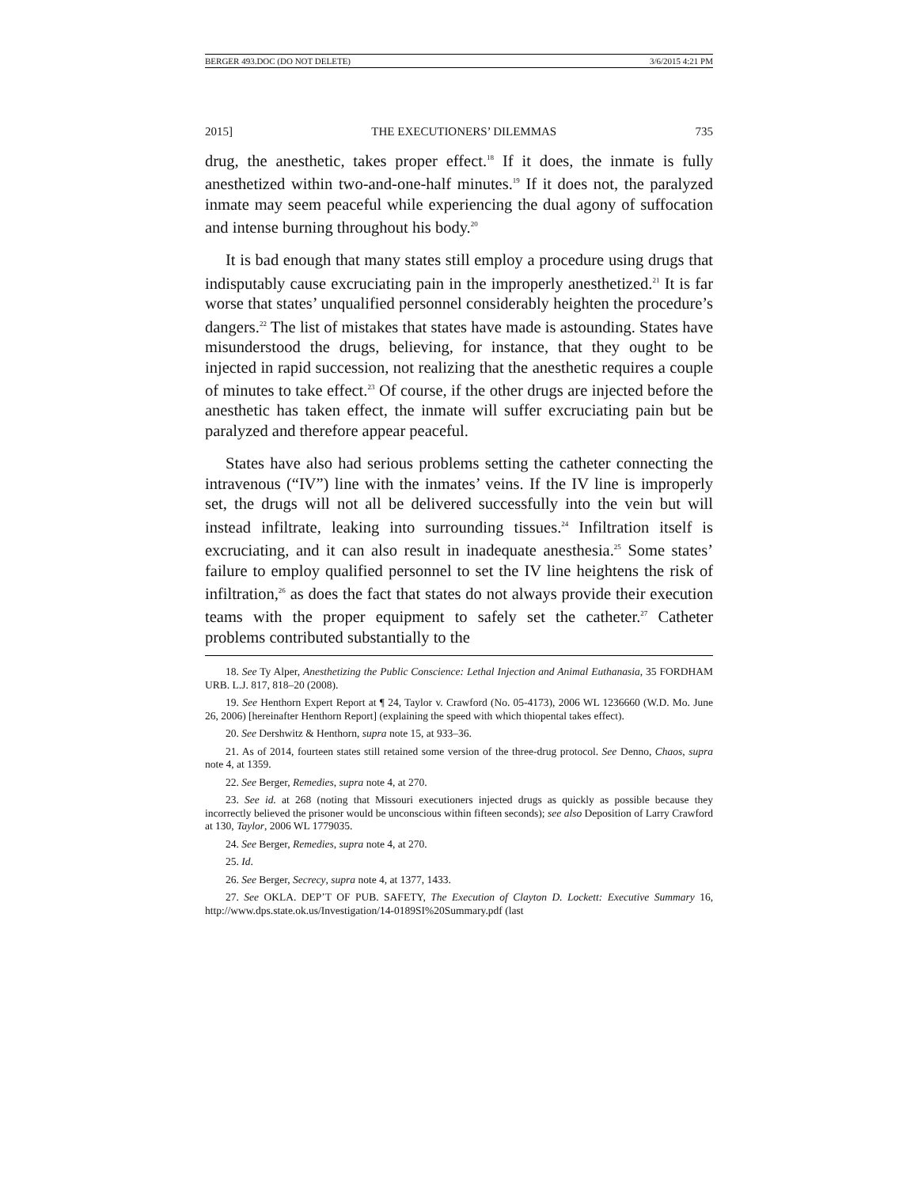BERGER 493.DOC (DO NOT DELETE) 3/6/2015 4:21 PM
2015] THE EXECUTIONERS’ DILEMMAS 735
drug, the anesthetic, takes proper effect.<sup>18</sup> If it does, the inmate is fully anesthetized within two-and-one-half minutes.<sup>19</sup> If it does not, the paralyzed inmate may seem peaceful while experiencing the dual agony of suffocation and intense burning throughout his body.<sup>20</sup>
It is bad enough that many states still employ a procedure using drugs that indisputably cause excruciating pain in the improperly anesthetized.<sup>21</sup> It is far worse that states’ unqualified personnel considerably heighten the procedure’s dangers.<sup>22</sup> The list of mistakes that states have made is astounding. States have misunderstood the drugs, believing, for instance, that they ought to be injected in rapid succession, not realizing that the anesthetic requires a couple of minutes to take effect.<sup>23</sup> Of course, if the other drugs are injected before the anesthetic has taken effect, the inmate will suffer excruciating pain but be paralyzed and therefore appear peaceful.
States have also had serious problems setting the catheter connecting the intravenous (“IV”) line with the inmates’ veins. If the IV line is improperly set, the drugs will not all be delivered successfully into the vein but will instead infiltrate, leaking into surrounding tissues.<sup>24</sup> Infiltration itself is excruciating, and it can also result in inadequate anesthesia.<sup>25</sup> Some states’ failure to employ qualified personnel to set the IV line heightens the risk of infiltration,<sup>26</sup> as does the fact that states do not always provide their execution teams with the proper equipment to safely set the catheter.<sup>27</sup> Catheter problems contributed substantially to the
18. See Ty Alper, Anesthetizing the Public Conscience: Lethal Injection and Animal Euthanasia, 35 FORDHAM URB. L.J. 817, 818–20 (2008).
19. See Henthorn Expert Report at ¶ 24, Taylor v. Crawford (No. 05-4173), 2006 WL 1236660 (W.D. Mo. June 26, 2006) [hereinafter Henthorn Report] (explaining the speed with which thiopental takes effect).
20. See Dershwitz & Henthorn, supra note 15, at 933–36.
21. As of 2014, fourteen states still retained some version of the three-drug protocol. See Denno, Chaos, supra note 4, at 1359.
22. See Berger, Remedies, supra note 4, at 270.
23. See id. at 268 (noting that Missouri executioners injected drugs as quickly as possible because they incorrectly believed the prisoner would be unconscious within fifteen seconds); see also Deposition of Larry Crawford at 130, Taylor, 2006 WL 1779035.
24. See Berger, Remedies, supra note 4, at 270.
25. Id.
26. See Berger, Secrecy, supra note 4, at 1377, 1433.
27. See OKLA. DEP’T OF PUB. SAFETY, The Execution of Clayton D. Lockett: Executive Summary 16, http://www.dps.state.ok.us/Investigation/14-0189SI%20Summary.pdf (last